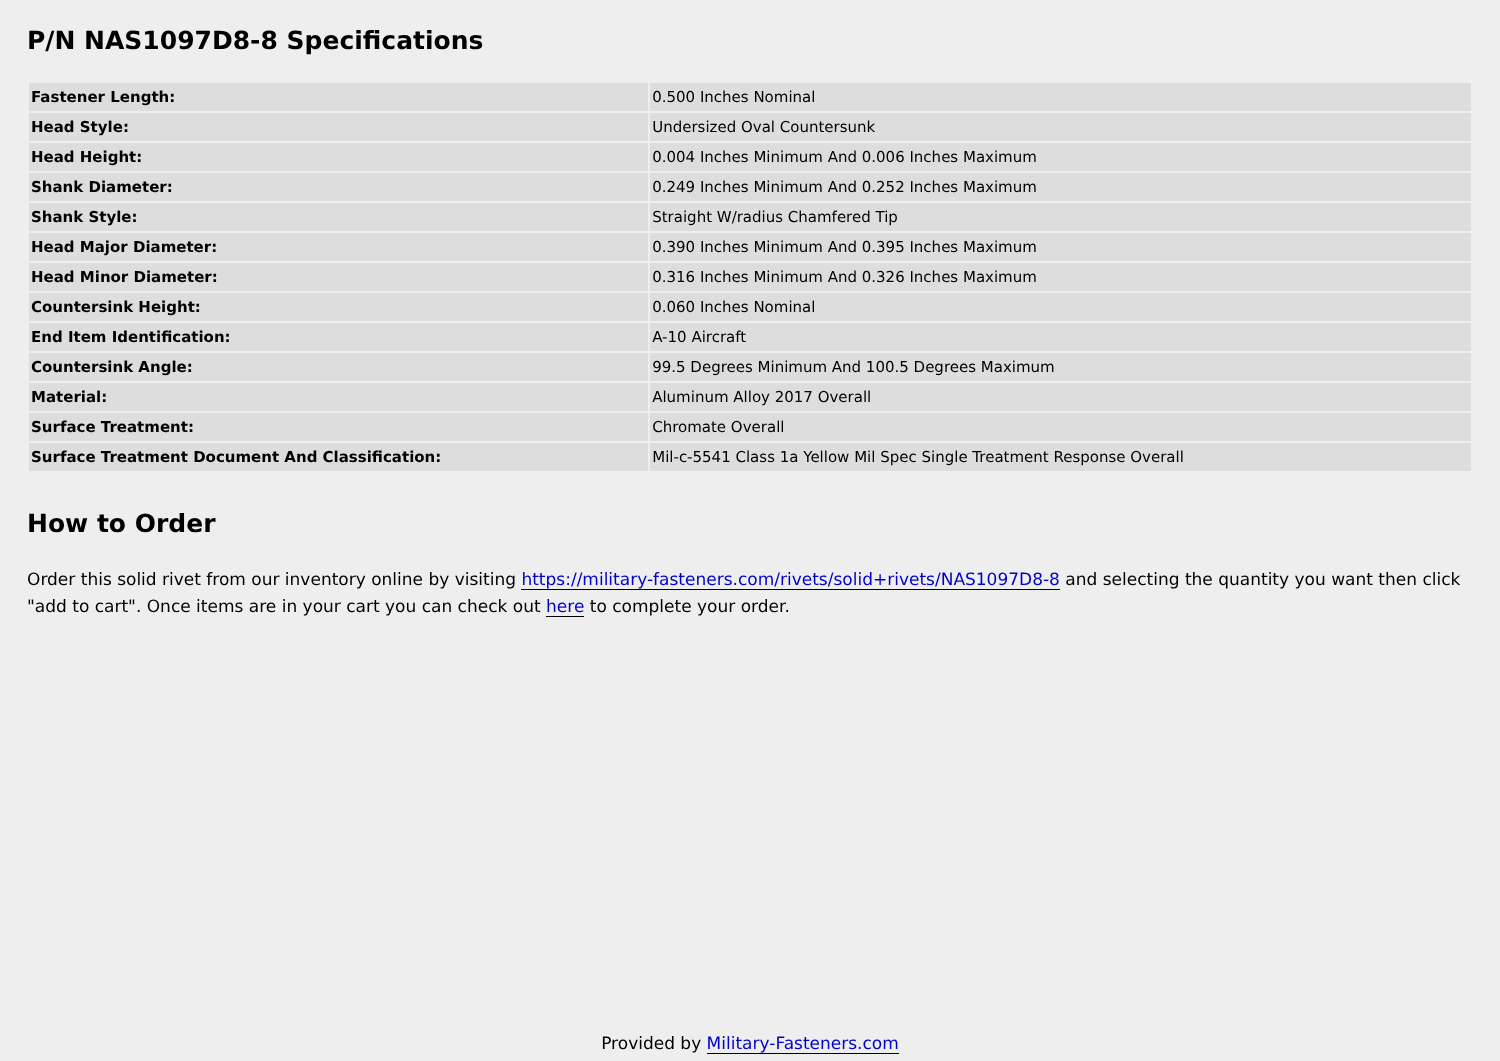P/N NAS1097D8-8 Specifications
| Fastener Length: | 0.500 Inches Nominal |
| Head Style: | Undersized Oval Countersunk |
| Head Height: | 0.004 Inches Minimum And 0.006 Inches Maximum |
| Shank Diameter: | 0.249 Inches Minimum And 0.252 Inches Maximum |
| Shank Style: | Straight W/radius Chamfered Tip |
| Head Major Diameter: | 0.390 Inches Minimum And 0.395 Inches Maximum |
| Head Minor Diameter: | 0.316 Inches Minimum And 0.326 Inches Maximum |
| Countersink Height: | 0.060 Inches Nominal |
| End Item Identification: | A-10 Aircraft |
| Countersink Angle: | 99.5 Degrees Minimum And 100.5 Degrees Maximum |
| Material: | Aluminum Alloy 2017 Overall |
| Surface Treatment: | Chromate Overall |
| Surface Treatment Document And Classification: | Mil-c-5541 Class 1a Yellow Mil Spec Single Treatment Response Overall |
How to Order
Order this solid rivet from our inventory online by visiting https://military-fasteners.com/rivets/solid+rivets/NAS1097D8-8 and selecting the quantity you want then click "add to cart". Once items are in your cart you can check out here to complete your order.
Provided by Military-Fasteners.com